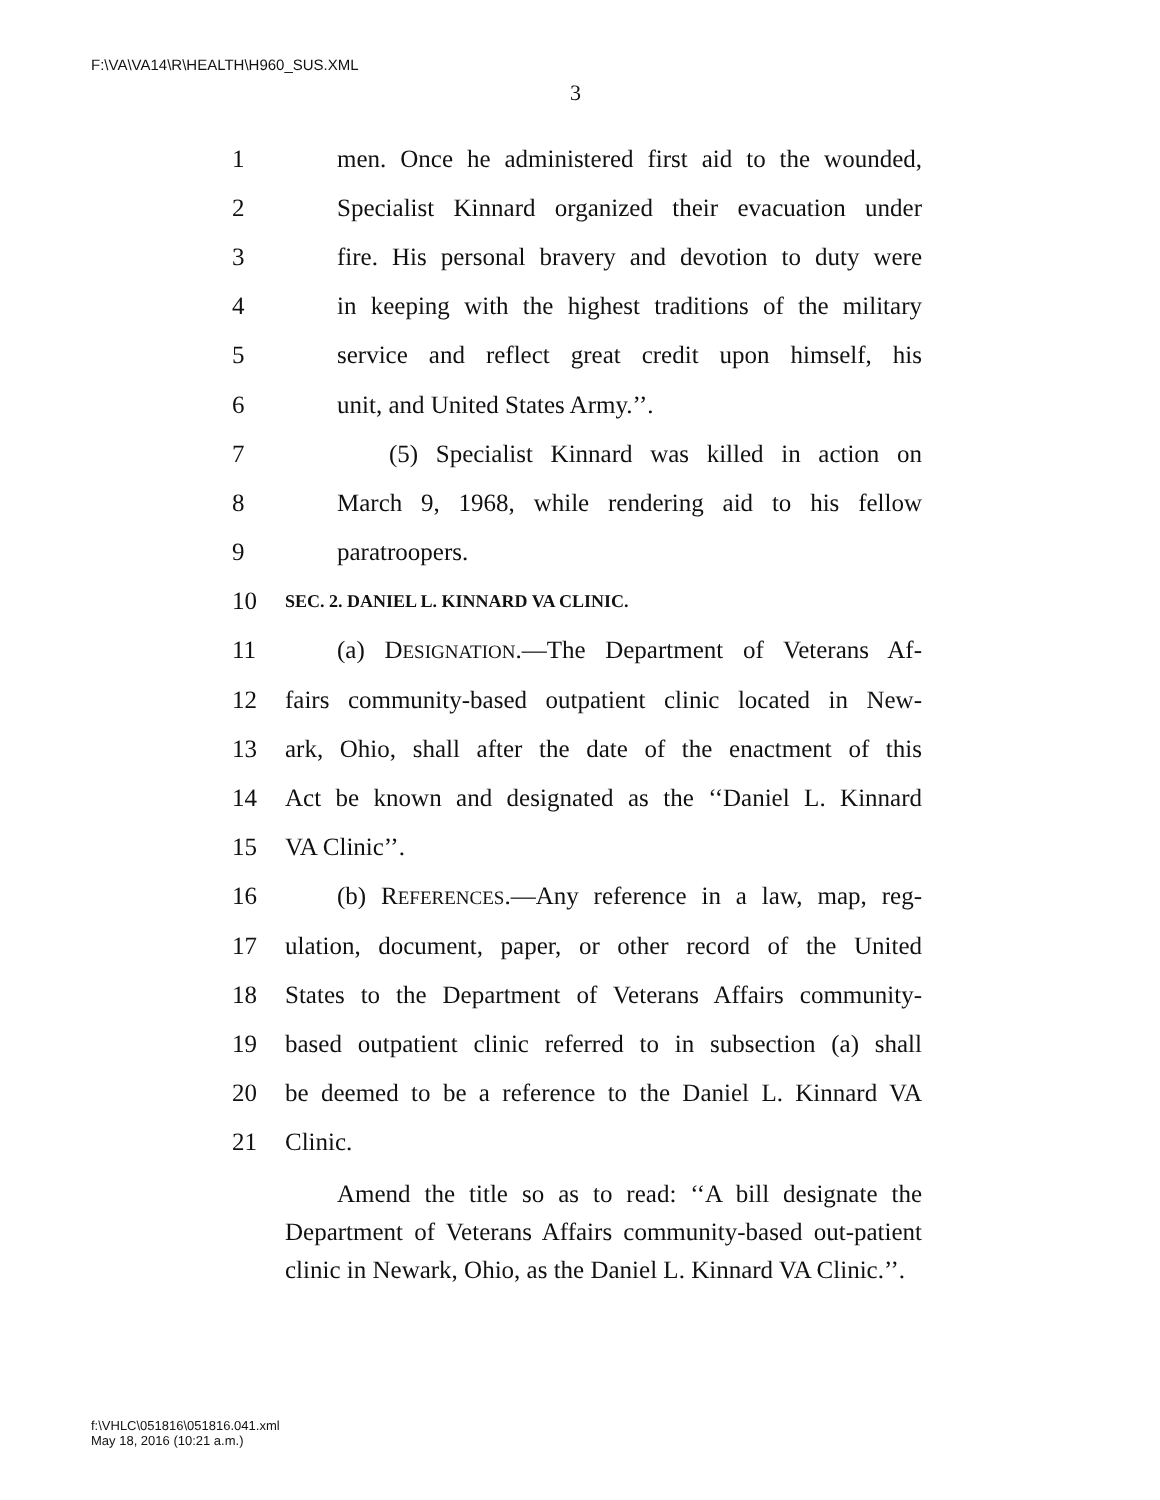F:\VA\VA14\R\HEALTH\H960_SUS.XML
3
1 men. Once he administered first aid to the wounded,
2 Specialist Kinnard organized their evacuation under
3 fire. His personal bravery and devotion to duty were
4 in keeping with the highest traditions of the military
5 service and reflect great credit upon himself, his
6 unit, and United States Army.’’.
7 (5) Specialist Kinnard was killed in action on
8 March 9, 1968, while rendering aid to his fellow
9 paratroopers.
10 SEC. 2. DANIEL L. KINNARD VA CLINIC.
11 (a) DESIGNATION.—The Department of Veterans Af-
12 fairs community-based outpatient clinic located in New-
13 ark, Ohio, shall after the date of the enactment of this
14 Act be known and designated as the ‘‘Daniel L. Kinnard
15 VA Clinic’’.
16 (b) REFERENCES.—Any reference in a law, map, reg-
17 ulation, document, paper, or other record of the United
18 States to the Department of Veterans Affairs community-
19 based outpatient clinic referred to in subsection (a) shall
20 be deemed to be a reference to the Daniel L. Kinnard VA
21 Clinic.
Amend the title so as to read: ‘‘A bill designate the Department of Veterans Affairs community-based out-patient clinic in Newark, Ohio, as the Daniel L. Kinnard VA Clinic.’’.
f:\VHLC\051816\051816.041.xml
May 18, 2016 (10:21 a.m.)